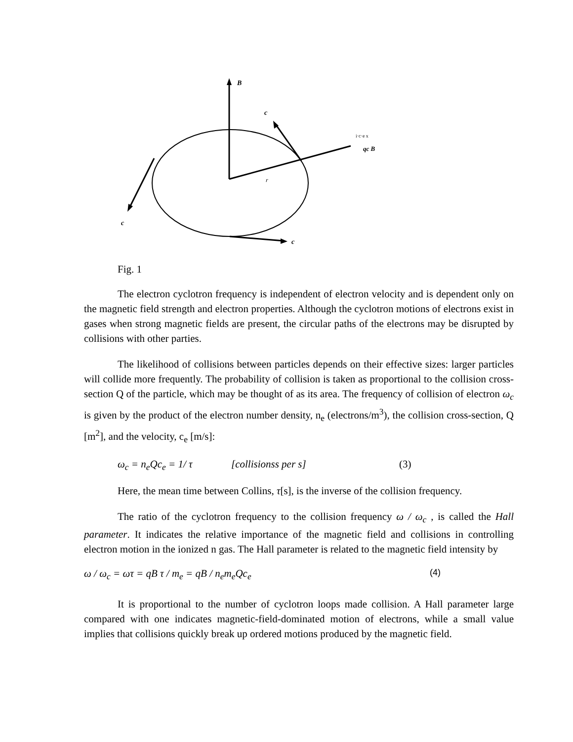B
r
c
i·c·e x
qc B
c
c
Fig. 1
The electron cyclotron frequency is independent of electron velocity and is dependent only on the magnetic field strength and electron properties. Although the cyclotron motions of electrons exist in gases when strong magnetic fields are present, the circular paths of the electrons may be disrupted by collisions with other parties.
The likelihood of collisions between particles depends on their effective sizes: larger particles will collide more frequently. The probability of collision is taken as proportional to the collision cross-section Q of the particle, which may be thought of as its area. The frequency of collision of electron ω<sub>c</sub> is given by the product of the electron number density, n<sub>e</sub> (electrons/m<sup>3</sup>), the collision cross-section, Q [m<sup>2</sup>], and the velocity, c<sub>e</sub> [m/s]:
ω<sub>c</sub> = n<sub>e</sub>Qc<sub>e</sub> = 1/ τ [collisionss per s] (3)
Here, the mean time between Collins, τ[s], is the inverse of the collision frequency.
The ratio of the cyclotron frequency to the collision frequency ω / ω<sub>c</sub> , is called the Hall parameter. It indicates the relative importance of the magnetic field and collisions in controlling electron motion in the ionized n gas. The Hall parameter is related to the magnetic field intensity by
ω / ω<sub>c</sub> = ωτ = qB τ / m<sub>e</sub> = qB / n<sub>e</sub>m<sub>e</sub>Qc<sub>e</sub> (4)
It is proportional to the number of cyclotron loops made collision. A Hall parameter large compared with one indicates magnetic-field-dominated motion of electrons, while a small value implies that collisions quickly break up ordered motions produced by the magnetic field.